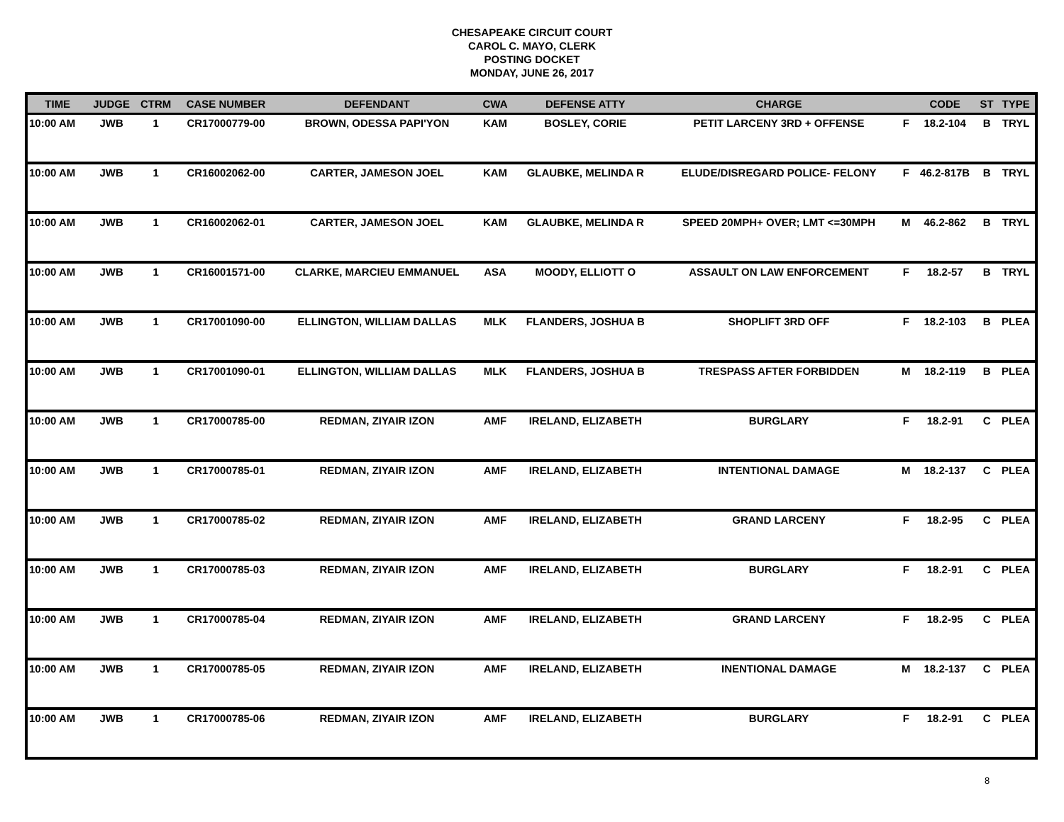CHESAPEAKE CIRCUIT COURT
CAROL C. MAYO, CLERK
POSTING DOCKET
MONDAY, JUNE 26, 2017
| TIME | JUDGE | CTRM | CASE NUMBER | DEFENDANT | CWA | DEFENSE ATTY | CHARGE | | CODE | ST | TYPE |
| --- | --- | --- | --- | --- | --- | --- | --- | --- | --- | --- | --- |
| 10:00 AM | JWB | 1 | CR17000779-00 | BROWN, ODESSA PAPI'YON | KAM | BOSLEY, CORIE | PETIT LARCENY 3RD + OFFENSE | F | 18.2-104 | B | TRYL |
| 10:00 AM | JWB | 1 | CR16002062-00 | CARTER, JAMESON JOEL | KAM | GLAUBKE, MELINDA R | ELUDE/DISREGARD POLICE- FELONY | F | 46.2-817B | B | TRYL |
| 10:00 AM | JWB | 1 | CR16002062-01 | CARTER, JAMESON JOEL | KAM | GLAUBKE, MELINDA R | SPEED 20MPH+ OVER; LMT <=30MPH | M | 46.2-862 | B | TRYL |
| 10:00 AM | JWB | 1 | CR16001571-00 | CLARKE, MARCIEU EMMANUEL | ASA | MOODY, ELLIOTT O | ASSAULT ON LAW ENFORCEMENT | F | 18.2-57 | B | TRYL |
| 10:00 AM | JWB | 1 | CR17001090-00 | ELLINGTON, WILLIAM DALLAS | MLK | FLANDERS, JOSHUA B | SHOPLIFT 3RD OFF | F | 18.2-103 | B | PLEA |
| 10:00 AM | JWB | 1 | CR17001090-01 | ELLINGTON, WILLIAM DALLAS | MLK | FLANDERS, JOSHUA B | TRESPASS AFTER FORBIDDEN | M | 18.2-119 | B | PLEA |
| 10:00 AM | JWB | 1 | CR17000785-00 | REDMAN, ZIYAIR IZON | AMF | IRELAND, ELIZABETH | BURGLARY | F | 18.2-91 | C | PLEA |
| 10:00 AM | JWB | 1 | CR17000785-01 | REDMAN, ZIYAIR IZON | AMF | IRELAND, ELIZABETH | INTENTIONAL DAMAGE | M | 18.2-137 | C | PLEA |
| 10:00 AM | JWB | 1 | CR17000785-02 | REDMAN, ZIYAIR IZON | AMF | IRELAND, ELIZABETH | GRAND LARCENY | F | 18.2-95 | C | PLEA |
| 10:00 AM | JWB | 1 | CR17000785-03 | REDMAN, ZIYAIR IZON | AMF | IRELAND, ELIZABETH | BURGLARY | F | 18.2-91 | C | PLEA |
| 10:00 AM | JWB | 1 | CR17000785-04 | REDMAN, ZIYAIR IZON | AMF | IRELAND, ELIZABETH | GRAND LARCENY | F | 18.2-95 | C | PLEA |
| 10:00 AM | JWB | 1 | CR17000785-05 | REDMAN, ZIYAIR IZON | AMF | IRELAND, ELIZABETH | INENTIONAL DAMAGE | M | 18.2-137 | C | PLEA |
| 10:00 AM | JWB | 1 | CR17000785-06 | REDMAN, ZIYAIR IZON | AMF | IRELAND, ELIZABETH | BURGLARY | F | 18.2-91 | C | PLEA |
8